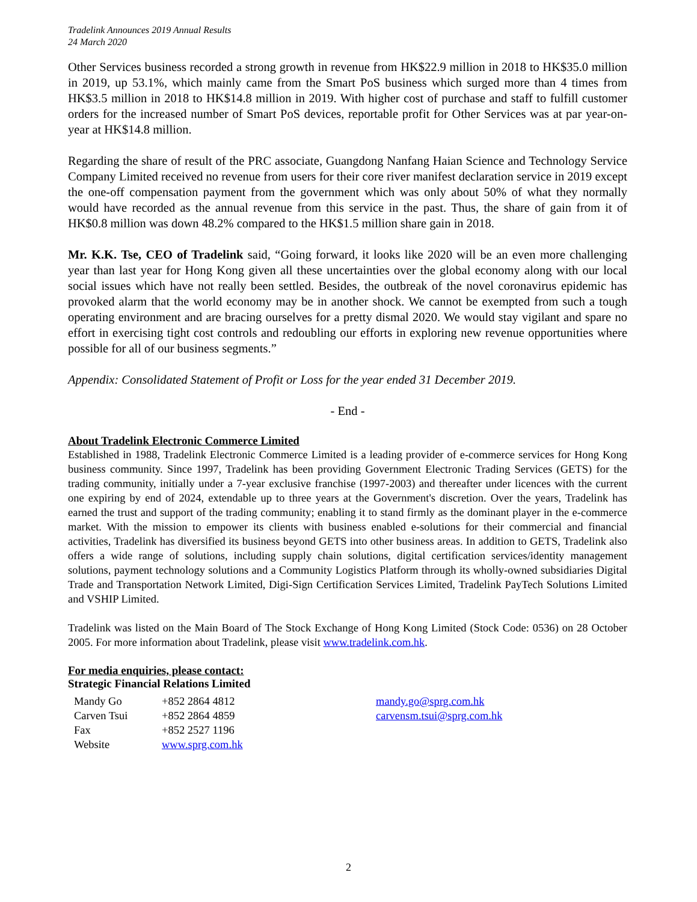Tradelink Announces 2019 Annual Results
24 March 2020
Other Services business recorded a strong growth in revenue from HK$22.9 million in 2018 to HK$35.0 million in 2019, up 53.1%, which mainly came from the Smart PoS business which surged more than 4 times from HK$3.5 million in 2018 to HK$14.8 million in 2019. With higher cost of purchase and staff to fulfill customer orders for the increased number of Smart PoS devices, reportable profit for Other Services was at par year-on-year at HK$14.8 million.
Regarding the share of result of the PRC associate, Guangdong Nanfang Haian Science and Technology Service Company Limited received no revenue from users for their core river manifest declaration service in 2019 except the one-off compensation payment from the government which was only about 50% of what they normally would have recorded as the annual revenue from this service in the past. Thus, the share of gain from it of HK$0.8 million was down 48.2% compared to the HK$1.5 million share gain in 2018.
Mr. K.K. Tse, CEO of Tradelink said, “Going forward, it looks like 2020 will be an even more challenging year than last year for Hong Kong given all these uncertainties over the global economy along with our local social issues which have not really been settled. Besides, the outbreak of the novel coronavirus epidemic has provoked alarm that the world economy may be in another shock. We cannot be exempted from such a tough operating environment and are bracing ourselves for a pretty dismal 2020. We would stay vigilant and spare no effort in exercising tight cost controls and redoubling our efforts in exploring new revenue opportunities where possible for all of our business segments.”
Appendix: Consolidated Statement of Profit or Loss for the year ended 31 December 2019.
- End -
About Tradelink Electronic Commerce Limited
Established in 1988, Tradelink Electronic Commerce Limited is a leading provider of e-commerce services for Hong Kong business community. Since 1997, Tradelink has been providing Government Electronic Trading Services (GETS) for the trading community, initially under a 7-year exclusive franchise (1997-2003) and thereafter under licences with the current one expiring by end of 2024, extendable up to three years at the Government's discretion. Over the years, Tradelink has earned the trust and support of the trading community; enabling it to stand firmly as the dominant player in the e-commerce market. With the mission to empower its clients with business enabled e-solutions for their commercial and financial activities, Tradelink has diversified its business beyond GETS into other business areas. In addition to GETS, Tradelink also offers a wide range of solutions, including supply chain solutions, digital certification services/identity management solutions, payment technology solutions and a Community Logistics Platform through its wholly-owned subsidiaries Digital Trade and Transportation Network Limited, Digi-Sign Certification Services Limited, Tradelink PayTech Solutions Limited and VSHIP Limited.
Tradelink was listed on the Main Board of The Stock Exchange of Hong Kong Limited (Stock Code: 0536) on 28 October 2005. For more information about Tradelink, please visit www.tradelink.com.hk.
For media enquiries, please contact:
Strategic Financial Relations Limited
| Mandy Go | +852 2864 4812 | mandy.go@sprg.com.hk |
| Carven Tsui | +852 2864 4859 | carvensm.tsui@sprg.com.hk |
| Fax | +852 2527 1196 | |
| Website | www.sprg.com.hk | |
2